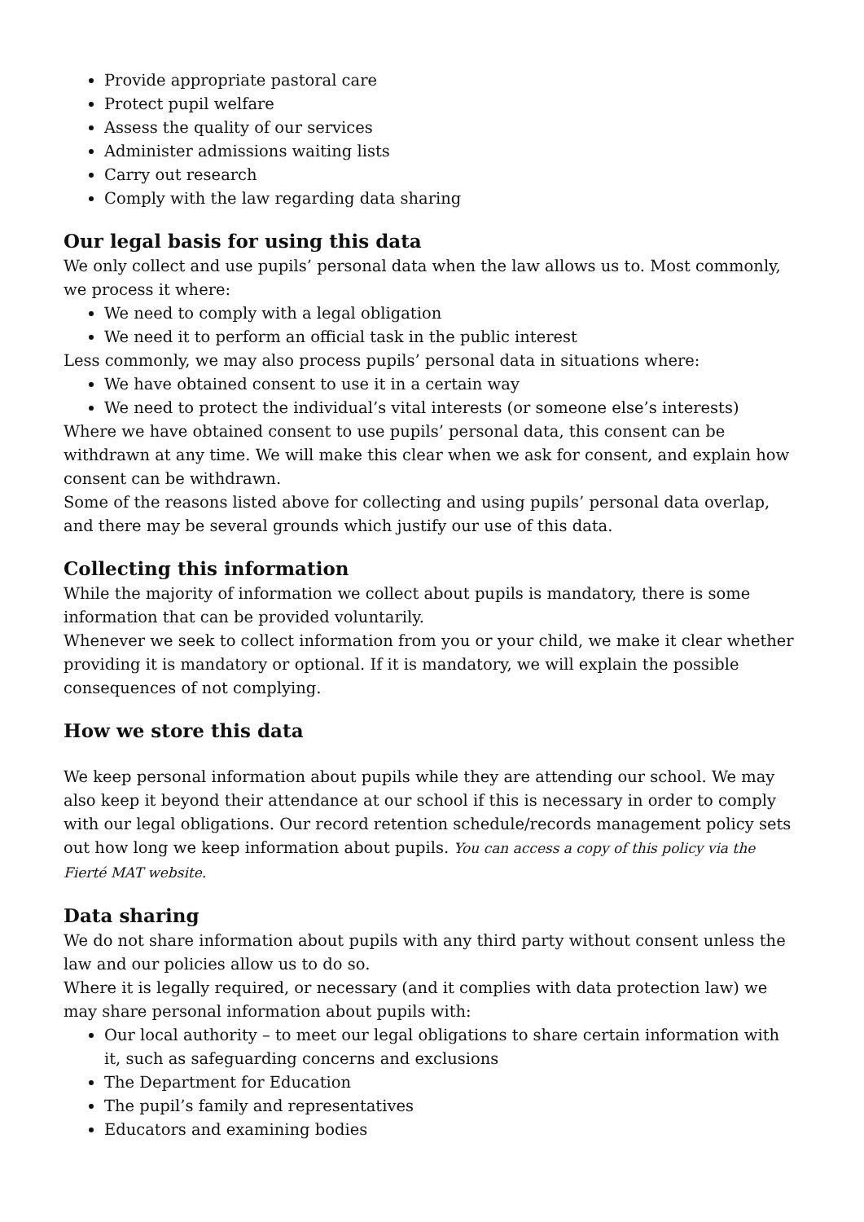Provide appropriate pastoral care
Protect pupil welfare
Assess the quality of our services
Administer admissions waiting lists
Carry out research
Comply with the law regarding data sharing
Our legal basis for using this data
We only collect and use pupils’ personal data when the law allows us to. Most commonly, we process it where:
We need to comply with a legal obligation
We need it to perform an official task in the public interest
Less commonly, we may also process pupils’ personal data in situations where:
We have obtained consent to use it in a certain way
We need to protect the individual’s vital interests (or someone else’s interests)
Where we have obtained consent to use pupils’ personal data, this consent can be withdrawn at any time. We will make this clear when we ask for consent, and explain how consent can be withdrawn.
Some of the reasons listed above for collecting and using pupils’ personal data overlap, and there may be several grounds which justify our use of this data.
Collecting this information
While the majority of information we collect about pupils is mandatory, there is some information that can be provided voluntarily.
Whenever we seek to collect information from you or your child, we make it clear whether providing it is mandatory or optional. If it is mandatory, we will explain the possible consequences of not complying.
How we store this data
We keep personal information about pupils while they are attending our school. We may also keep it beyond their attendance at our school if this is necessary in order to comply with our legal obligations. Our record retention schedule/records management policy sets out how long we keep information about pupils. You can access a copy of this policy via the Fierté MAT website.
Data sharing
We do not share information about pupils with any third party without consent unless the law and our policies allow us to do so.
Where it is legally required, or necessary (and it complies with data protection law) we may share personal information about pupils with:
Our local authority – to meet our legal obligations to share certain information with it, such as safeguarding concerns and exclusions
The Department for Education
The pupil’s family and representatives
Educators and examining bodies